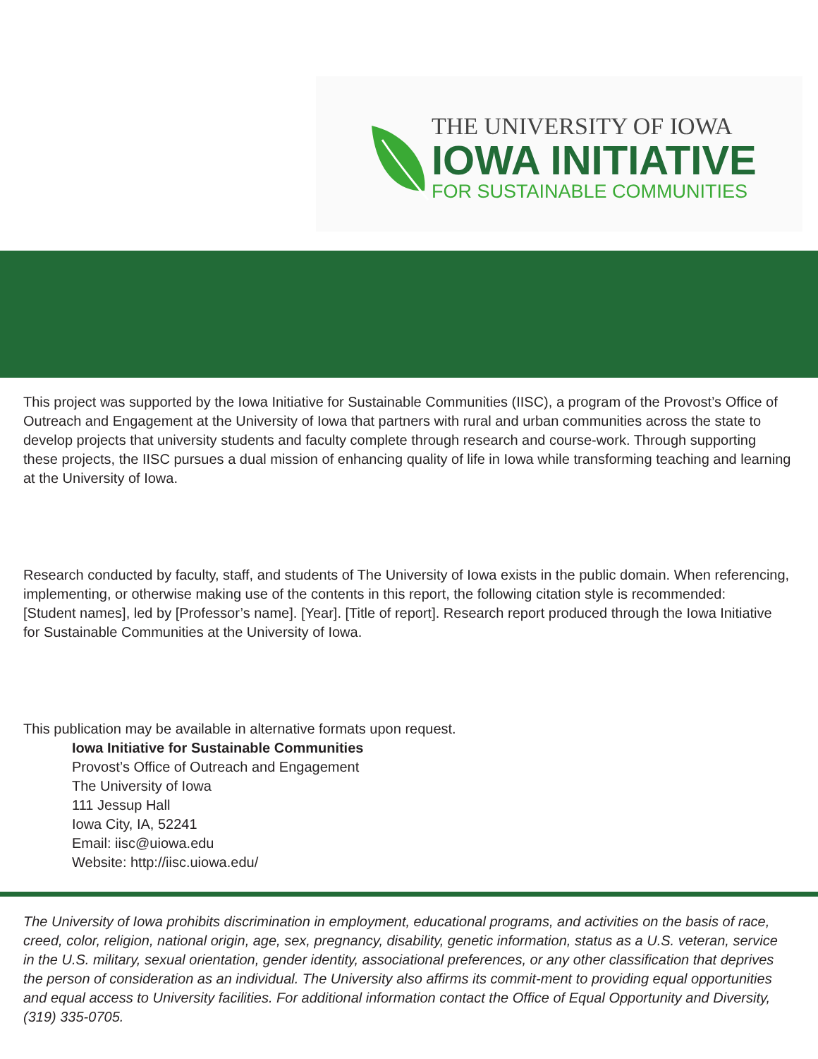THE UNIVERSITY OF IOWA
IOWA INITIATIVE
FOR SUSTAINABLE COMMUNITIES
This project was supported by the Iowa Initiative for Sustainable Communities (IISC), a program of the Provost’s Office of Outreach and Engagement at the University of Iowa that partners with rural and urban communities across the state to develop projects that university students and faculty complete through research and course-work. Through supporting these projects, the IISC pursues a dual mission of enhancing quality of life in Iowa while transforming teaching and learning at the University of Iowa.
Research conducted by faculty, staff, and students of The University of Iowa exists in the public domain. When referencing, implementing, or otherwise making use of the contents in this report, the following citation style is recommended:
[Student names], led by [Professor’s name]. [Year]. [Title of report]. Research report produced through the Iowa Initiative for Sustainable Communities at the University of Iowa.
This publication may be available in alternative formats upon request.
Iowa Initiative for Sustainable Communities
Provost’s Office of Outreach and Engagement
The University of Iowa
111 Jessup Hall
Iowa City, IA, 52241
Email: iisc@uiowa.edu
Website: http://iisc.uiowa.edu/
The University of Iowa prohibits discrimination in employment, educational programs, and activities on the basis of race, creed, color, religion, national origin, age, sex, pregnancy, disability, genetic information, status as a U.S. veteran, service in the U.S. military, sexual orientation, gender identity, associational preferences, or any other classification that deprives the person of consideration as an individual. The University also affirms its commit-ment to providing equal opportunities and equal access to University facilities. For additional information contact the Office of Equal Opportunity and Diversity, (319) 335-0705.